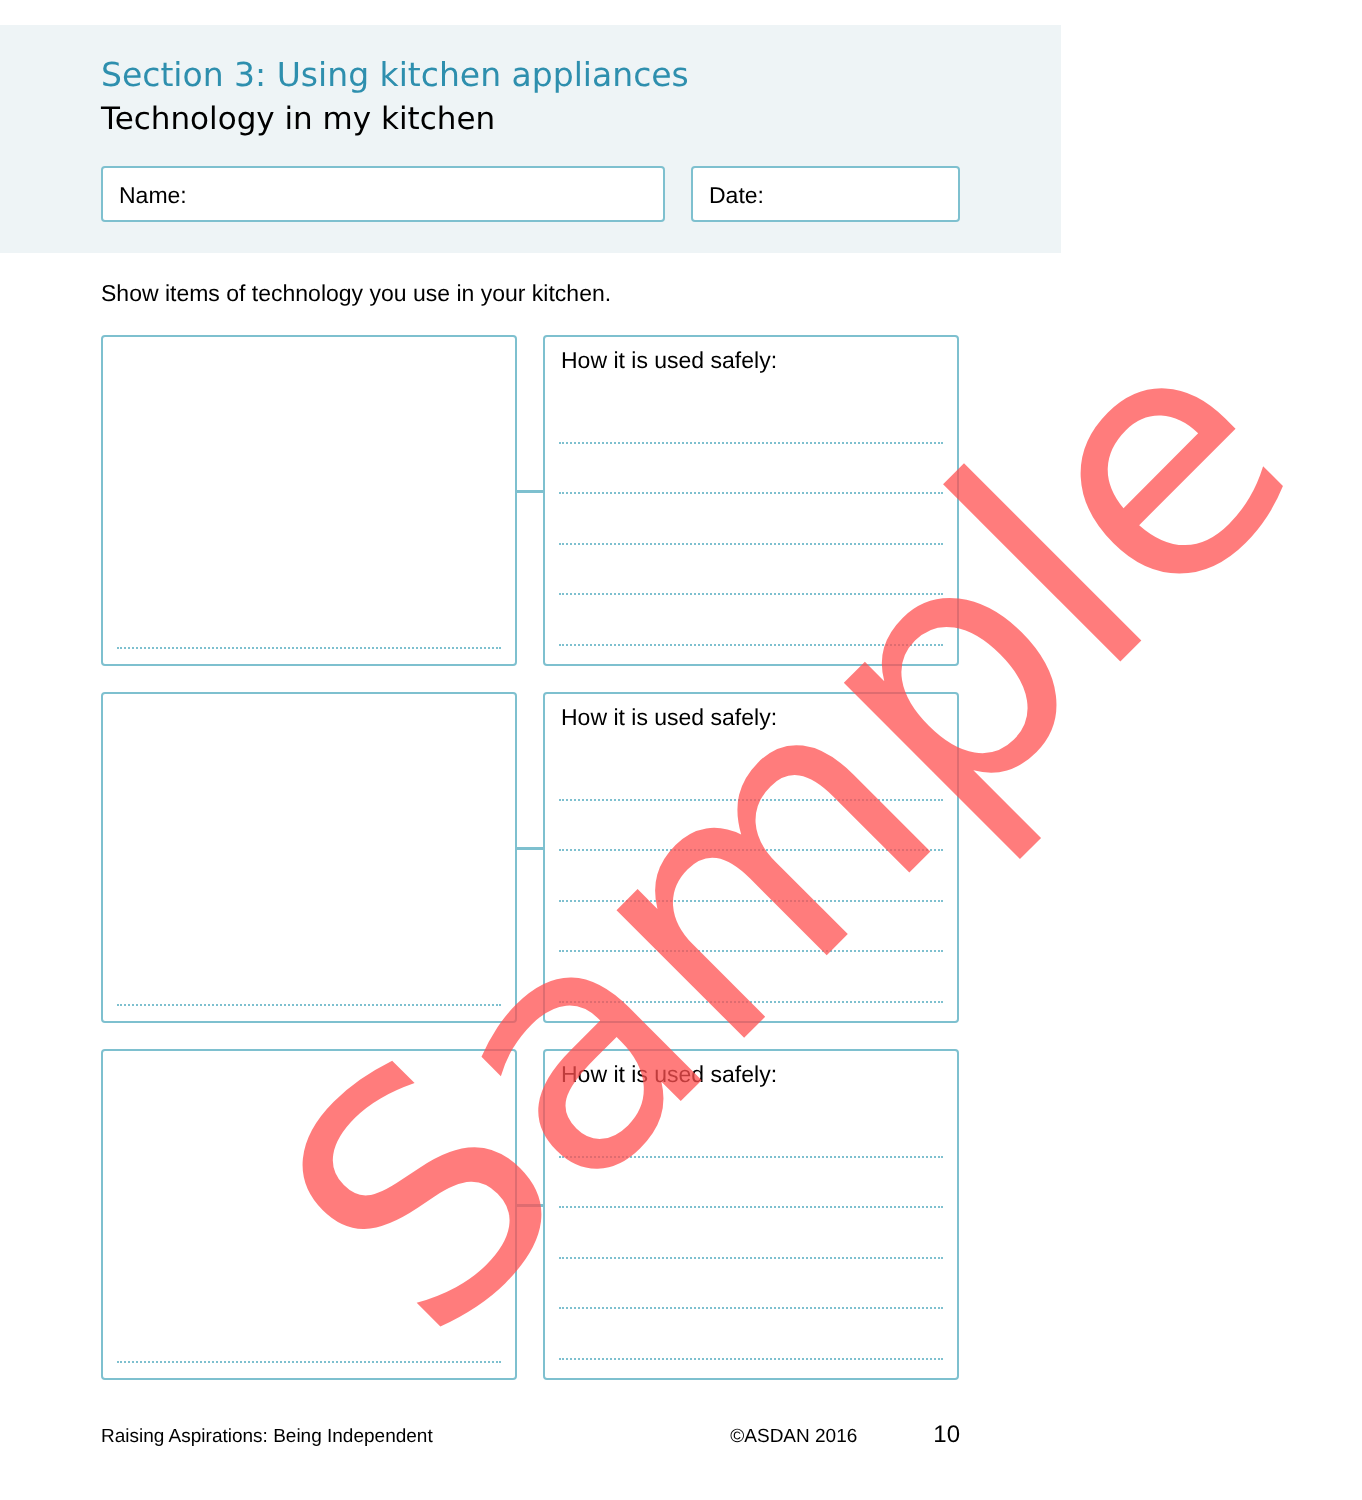Section 3: Using kitchen appliances
Technology in my kitchen
Name: Date:
Show items of technology you use in your kitchen.
How it is used safely:
How it is used safely:
How it is used safely:
Raising Aspirations: Being Independent ©ASDAN 2016 10
Sample